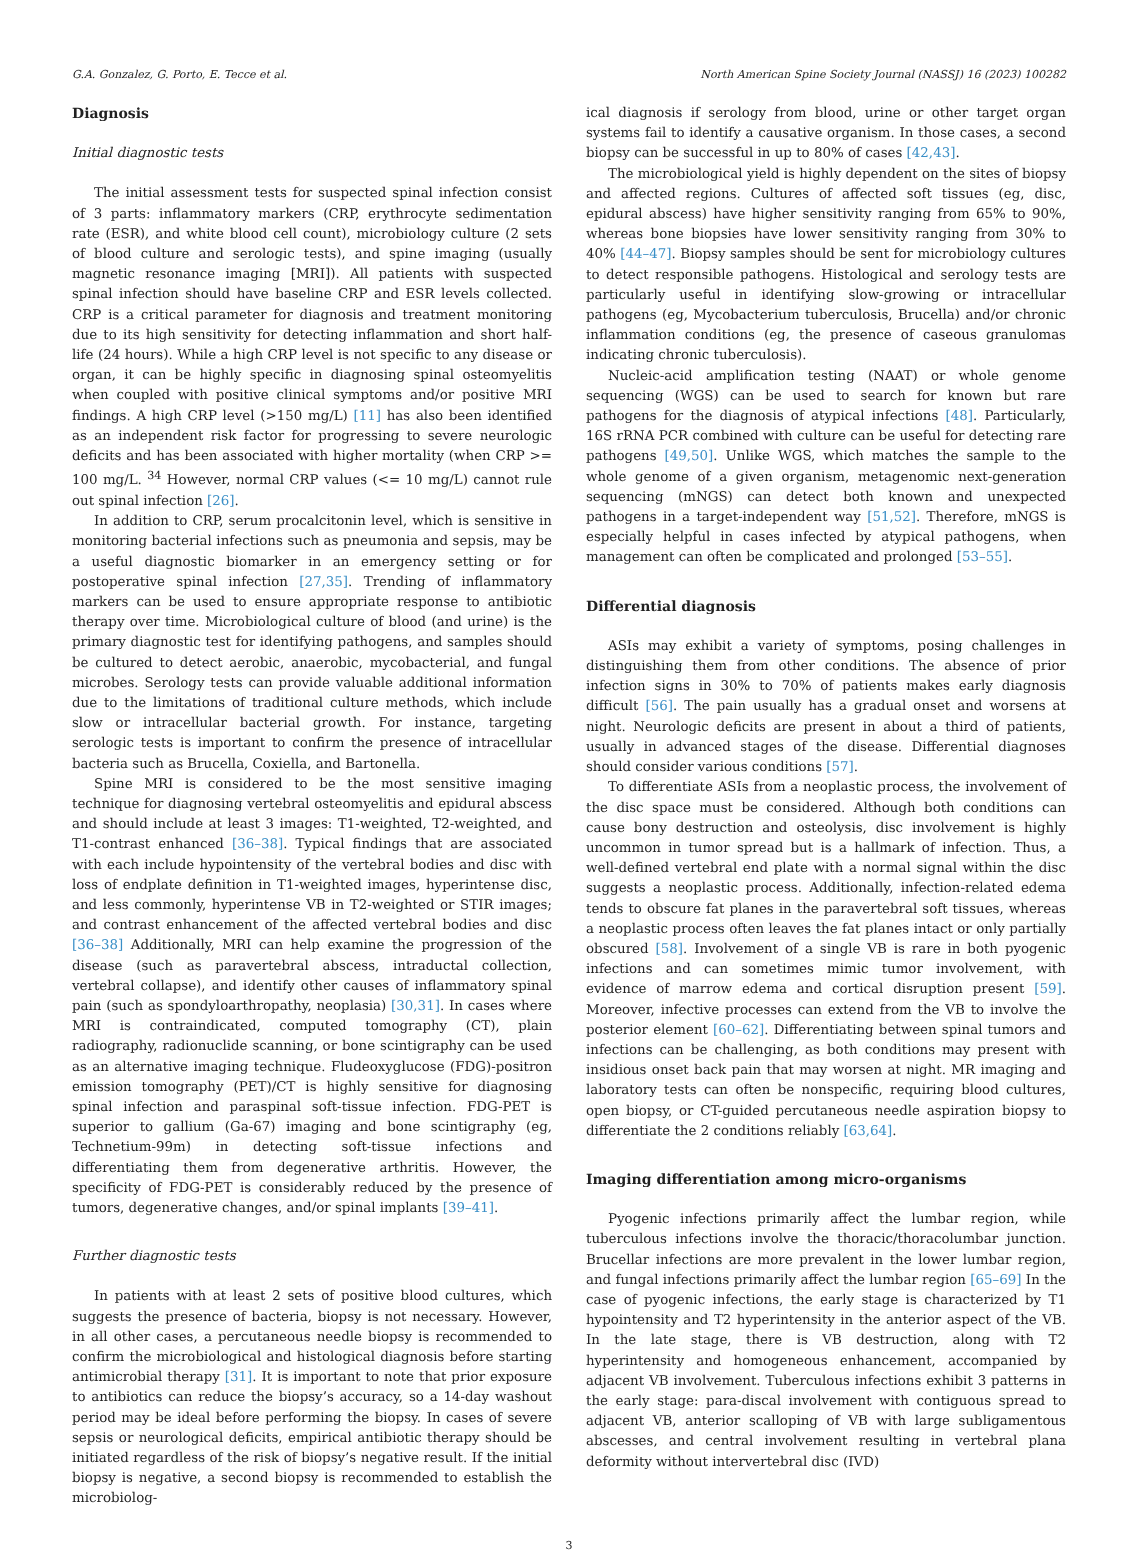G.A. Gonzalez, G. Porto, E. Tecce et al. North American Spine Society Journal (NASSJ) 16 (2023) 100282
Diagnosis
Initial diagnostic tests
The initial assessment tests for suspected spinal infection consist of 3 parts: inflammatory markers (CRP, erythrocyte sedimentation rate (ESR), and white blood cell count), microbiology culture (2 sets of blood culture and serologic tests), and spine imaging (usually magnetic resonance imaging [MRI]). All patients with suspected spinal infection should have baseline CRP and ESR levels collected. CRP is a critical parameter for diagnosis and treatment monitoring due to its high sensitivity for detecting inflammation and short half-life (24 hours). While a high CRP level is not specific to any disease or organ, it can be highly specific in diagnosing spinal osteomyelitis when coupled with positive clinical symptoms and/or positive MRI findings. A high CRP level (>150 mg/L) [11] has also been identified as an independent risk factor for progressing to severe neurologic deficits and has been associated with higher mortality (when CRP >= 100 mg/L. <sup>34</sup> However, normal CRP values (<= 10 mg/L) cannot rule out spinal infection [26].
In addition to CRP, serum procalcitonin level, which is sensitive in monitoring bacterial infections such as pneumonia and sepsis, may be a useful diagnostic biomarker in an emergency setting or for postoperative spinal infection [27,35]. Trending of inflammatory markers can be used to ensure appropriate response to antibiotic therapy over time. Microbiological culture of blood (and urine) is the primary diagnostic test for identifying pathogens, and samples should be cultured to detect aerobic, anaerobic, mycobacterial, and fungal microbes. Serology tests can provide valuable additional information due to the limitations of traditional culture methods, which include slow or intracellular bacterial growth. For instance, targeting serologic tests is important to confirm the presence of intracellular bacteria such as Brucella, Coxiella, and Bartonella.
Spine MRI is considered to be the most sensitive imaging technique for diagnosing vertebral osteomyelitis and epidural abscess and should include at least 3 images: T1-weighted, T2-weighted, and T1-contrast enhanced [36–38]. Typical findings that are associated with each include hypointensity of the vertebral bodies and disc with loss of endplate definition in T1-weighted images, hyperintense disc, and less commonly, hyperintense VB in T2-weighted or STIR images; and contrast enhancement of the affected vertebral bodies and disc [36–38] Additionally, MRI can help examine the progression of the disease (such as paravertebral abscess, intraductal collection, vertebral collapse), and identify other causes of inflammatory spinal pain (such as spondyloarthropathy, neoplasia) [30,31]. In cases where MRI is contraindicated, computed tomography (CT), plain radiography, radionuclide scanning, or bone scintigraphy can be used as an alternative imaging technique. Fludeoxyglucose (FDG)-positron emission tomography (PET)/CT is highly sensitive for diagnosing spinal infection and paraspinal soft-tissue infection. FDG-PET is superior to gallium (Ga-67) imaging and bone scintigraphy (eg, Technetium-99m) in detecting soft-tissue infections and differentiating them from degenerative arthritis. However, the specificity of FDG-PET is considerably reduced by the presence of tumors, degenerative changes, and/or spinal implants [39–41].
Further diagnostic tests
In patients with at least 2 sets of positive blood cultures, which suggests the presence of bacteria, biopsy is not necessary. However, in all other cases, a percutaneous needle biopsy is recommended to confirm the microbiological and histological diagnosis before starting antimicrobial therapy [31]. It is important to note that prior exposure to antibiotics can reduce the biopsy’s accuracy, so a 14-day washout period may be ideal before performing the biopsy. In cases of severe sepsis or neurological deficits, empirical antibiotic therapy should be initiated regardless of the risk of biopsy’s negative result. If the initial biopsy is negative, a second biopsy is recommended to establish the microbiolog-
ical diagnosis if serology from blood, urine or other target organ systems fail to identify a causative organism. In those cases, a second biopsy can be successful in up to 80% of cases [42,43].
The microbiological yield is highly dependent on the sites of biopsy and affected regions. Cultures of affected soft tissues (eg, disc, epidural abscess) have higher sensitivity ranging from 65% to 90%, whereas bone biopsies have lower sensitivity ranging from 30% to 40% [44–47]. Biopsy samples should be sent for microbiology cultures to detect responsible pathogens. Histological and serology tests are particularly useful in identifying slow-growing or intracellular pathogens (eg, Mycobacterium tuberculosis, Brucella) and/or chronic inflammation conditions (eg, the presence of caseous granulomas indicating chronic tuberculosis).
Nucleic-acid amplification testing (NAAT) or whole genome sequencing (WGS) can be used to search for known but rare pathogens for the diagnosis of atypical infections [48]. Particularly, 16S rRNA PCR combined with culture can be useful for detecting rare pathogens [49,50]. Unlike WGS, which matches the sample to the whole genome of a given organism, metagenomic next-generation sequencing (mNGS) can detect both known and unexpected pathogens in a target-independent way [51,52]. Therefore, mNGS is especially helpful in cases infected by atypical pathogens, when management can often be complicated and prolonged [53–55].
Differential diagnosis
ASIs may exhibit a variety of symptoms, posing challenges in distinguishing them from other conditions. The absence of prior infection signs in 30% to 70% of patients makes early diagnosis difficult [56]. The pain usually has a gradual onset and worsens at night. Neurologic deficits are present in about a third of patients, usually in advanced stages of the disease. Differential diagnoses should consider various conditions [57].
To differentiate ASIs from a neoplastic process, the involvement of the disc space must be considered. Although both conditions can cause bony destruction and osteolysis, disc involvement is highly uncommon in tumor spread but is a hallmark of infection. Thus, a well-defined vertebral end plate with a normal signal within the disc suggests a neoplastic process. Additionally, infection-related edema tends to obscure fat planes in the paravertebral soft tissues, whereas a neoplastic process often leaves the fat planes intact or only partially obscured [58]. Involvement of a single VB is rare in both pyogenic infections and can sometimes mimic tumor involvement, with evidence of marrow edema and cortical disruption present [59]. Moreover, infective processes can extend from the VB to involve the posterior element [60–62]. Differentiating between spinal tumors and infections can be challenging, as both conditions may present with insidious onset back pain that may worsen at night. MR imaging and laboratory tests can often be nonspecific, requiring blood cultures, open biopsy, or CT-guided percutaneous needle aspiration biopsy to differentiate the 2 conditions reliably [63,64].
Imaging differentiation among micro-organisms
Pyogenic infections primarily affect the lumbar region, while tuberculous infections involve the thoracic/thoracolumbar junction. Brucellar infections are more prevalent in the lower lumbar region, and fungal infections primarily affect the lumbar region [65–69] In the case of pyogenic infections, the early stage is characterized by T1 hypointensity and T2 hyperintensity in the anterior aspect of the VB. In the late stage, there is VB destruction, along with T2 hyperintensity and homogeneous enhancement, accompanied by adjacent VB involvement. Tuberculous infections exhibit 3 patterns in the early stage: para-discal involvement with contiguous spread to adjacent VB, anterior scalloping of VB with large subligamentous abscesses, and central involvement resulting in vertebral plana deformity without intervertebral disc (IVD)
3